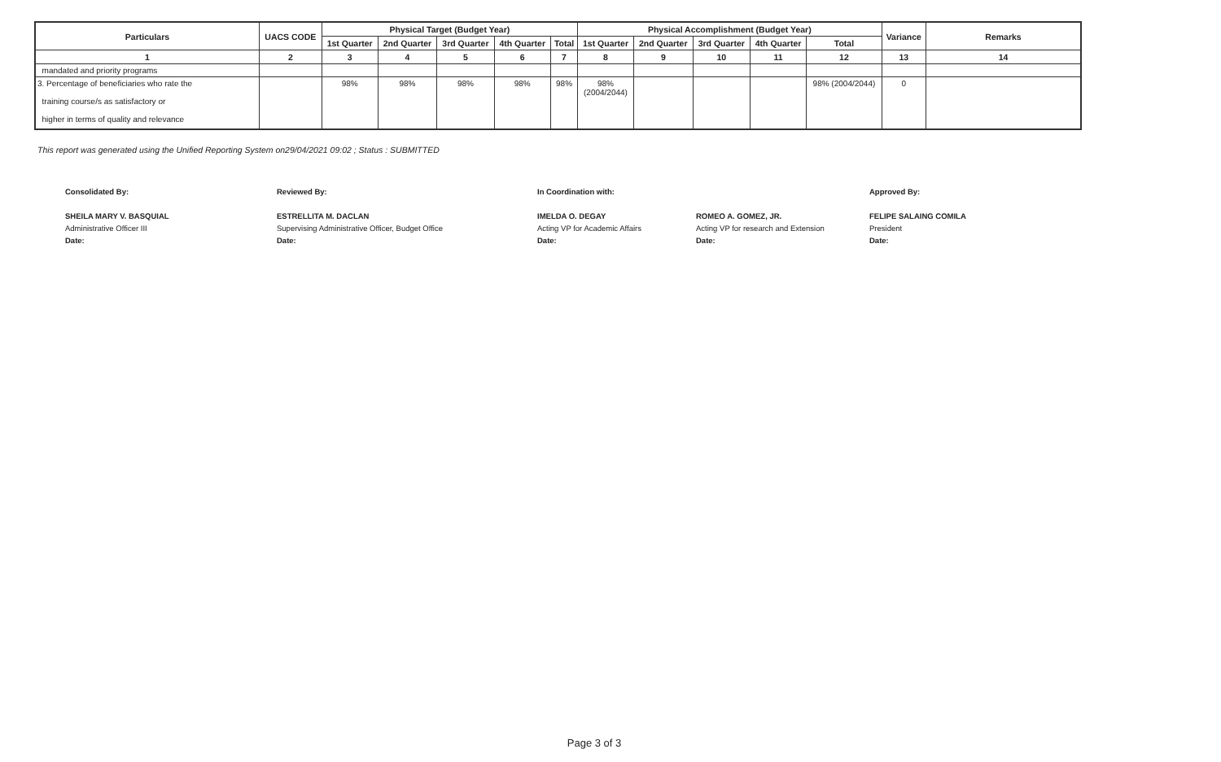| Particulars | UACS CODE | Physical Target (Budget Year) | | | | | Physical Accomplishment (Budget Year) | | | | | Variance | Remarks |
| --- | --- | --- | --- | --- | --- | --- | --- | --- | --- | --- | --- | --- | --- |
| | | 1st Quarter | 2nd Quarter | 3rd Quarter | 4th Quarter | Total | 1st Quarter | 2nd Quarter | 3rd Quarter | 4th Quarter | Total | | |
| 1 | 2 | 3 | 4 | 5 | 6 | 7 | 8 | 9 | 10 | 11 | 12 | 13 | 14 |
| mandated and priority programs | | | | | | | | | | | | | |
| 3. Percentage of beneficiaries who rate the training course/s as satisfactory or higher in terms of quality and relevance | | 98% | 98% | 98% | 98% | 98% | 98% (2004/2044) | | | | 98% (2004/2044) | 0 | |
This report was generated using the Unified Reporting System on29/04/2021 09:02 ; Status : SUBMITTED
Consolidated By:
SHEILA MARY V. BASQUIAL
Administrative Officer III
Date:
Reviewed By:
ESTRELLITA M. DACLAN
Supervising Administrative Officer, Budget Office
Date:
In Coordination with:
IMELDA O. DEGAY
Acting VP for Academic Affairs
Date:
ROMEO A. GOMEZ, JR.
Acting VP for research and Extension
Date:
Approved By:
FELIPE SALAING COMILA
President
Date:
Page 3 of 3